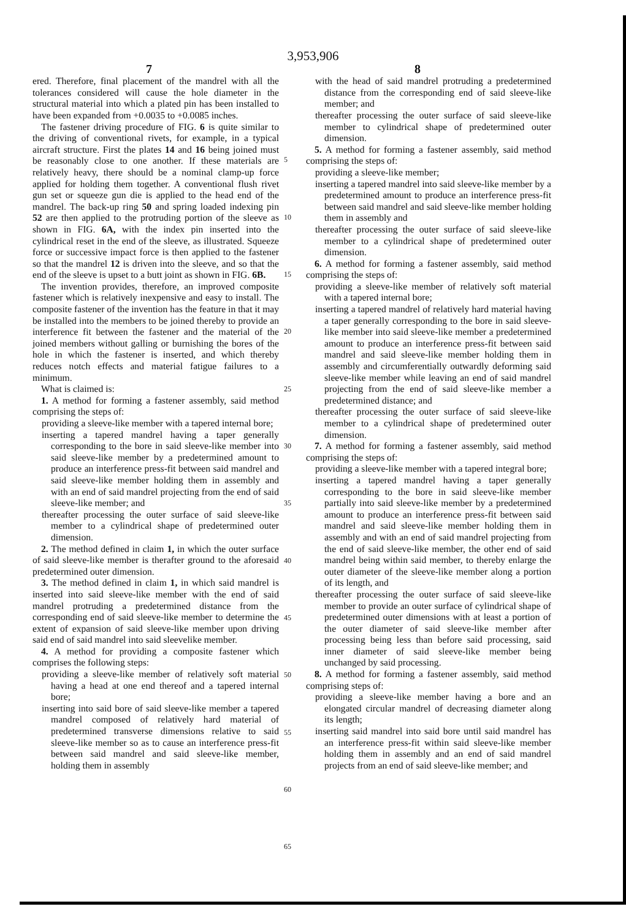3,953,906
7 8
ered. Therefore, final placement of the mandrel with all the tolerances considered will cause the hole diameter in the structural material into which a plated pin has been installed to have been expanded from +0.0035 to +0.0085 inches.
The fastener driving procedure of FIG. 6 is quite similar to the driving of conventional rivets, for example, in a typical aircraft structure. First the plates 14 and 16 being joined must be reasonably close to one another. If these materials are relatively heavy, there should be a nominal clamp-up force applied for holding them together. A conventional flush rivet gun set or squeeze gun die is applied to the head end of the mandrel. The back-up ring 50 and spring loaded indexing pin 52 are then applied to the protruding portion of the sleeve as shown in FIG. 6A, with the index pin inserted into the cylindrical reset in the end of the sleeve, as illustrated. Squeeze force or successive impact force is then applied to the fastener so that the mandrel 12 is driven into the sleeve, and so that the end of the sleeve is upset to a butt joint as shown in FIG. 6B.
The invention provides, therefore, an improved composite fastener which is relatively inexpensive and easy to install. The composite fastener of the invention has the feature in that it may be installed into the members to be joined thereby to provide an interference fit between the fastener and the material of the joined members without galling or burnishing the bores of the hole in which the fastener is inserted, and which thereby reduces notch effects and material fatigue failures to a minimum.
What is claimed is:
1. A method for forming a fastener assembly, said method comprising the steps of:
providing a sleeve-like member with a tapered internal bore;
inserting a tapered mandrel having a taper generally corresponding to the bore in said sleeve-like member into said sleeve-like member by a predetermined amount to produce an interference press-fit between said mandrel and said sleeve-like member holding them in assembly and with an end of said mandrel projecting from the end of said sleeve-like member; and
thereafter processing the outer surface of said sleeve-like member to a cylindrical shape of predetermined outer dimension.
2. The method defined in claim 1, in which the outer surface of said sleeve-like member is therafter ground to the aforesaid predetermined outer dimension.
3. The method defined in claim 1, in which said mandrel is inserted into said sleeve-like member with the end of said mandrel protruding a predetermined distance from the corresponding end of said sleeve-like member to determine the extent of expansion of said sleeve-like member upon driving said end of said mandrel into said sleevelike member.
4. A method for providing a composite fastener which comprises the following steps:
providing a sleeve-like member of relatively soft material having a head at one end thereof and a tapered internal bore;
inserting into said bore of said sleeve-like member a tapered mandrel composed of relatively hard material of predetermined transverse dimensions relative to said sleeve-like member so as to cause an interference press-fit between said mandrel and said sleeve-like member, holding them in assembly
5
10
15
20
25
30
35
40
45
50
55
60
65
with the head of said mandrel protruding a predetermined distance from the corresponding end of said sleeve-like member; and
thereafter processing the outer surface of said sleeve-like member to cylindrical shape of predetermined outer dimension.
5. A method for forming a fastener assembly, said method comprising the steps of:
providing a sleeve-like member;
inserting a tapered mandrel into said sleeve-like member by a predetermined amount to produce an interference press-fit between said mandrel and said sleeve-like member holding them in assembly and
thereafter processing the outer surface of said sleeve-like member to a cylindrical shape of predetermined outer dimension.
6. A method for forming a fastener assembly, said method comprising the steps of:
providing a sleeve-like member of relatively soft material with a tapered internal bore;
inserting a tapered mandrel of relatively hard material having a taper generally corresponding to the bore in said sleeve-like member into said sleeve-like member a predetermined amount to produce an interference press-fit between said mandrel and said sleeve-like member holding them in assembly and circumferentially outwardly deforming said sleeve-like member while leaving an end of said mandrel projecting from the end of said sleeve-like member a predetermined distance; and
thereafter processing the outer surface of said sleeve-like member to a cylindrical shape of predetermined outer dimension.
7. A method for forming a fastener assembly, said method comprising the steps of:
providing a sleeve-like member with a tapered integral bore;
inserting a tapered mandrel having a taper generally corresponding to the bore in said sleeve-like member partially into said sleeve-like member by a predetermined amount to produce an interference press-fit between said mandrel and said sleeve-like member holding them in assembly and with an end of said mandrel projecting from the end of said sleeve-like member, the other end of said mandrel being within said member, to thereby enlarge the outer diameter of the sleeve-like member along a portion of its length, and
thereafter processing the outer surface of said sleeve-like member to provide an outer surface of cylindrical shape of predetermined outer dimensions with at least a portion of the outer diameter of said sleeve-like member after processing being less than before said processing, said inner diameter of said sleeve-like member being unchanged by said processing.
8. A method for forming a fastener assembly, said method comprising steps of:
providing a sleeve-like member having a bore and an elongated circular mandrel of decreasing diameter along its length;
inserting said mandrel into said bore until said mandrel has an interference press-fit within said sleeve-like member holding them in assembly and an end of said mandrel projects from an end of said sleeve-like member; and